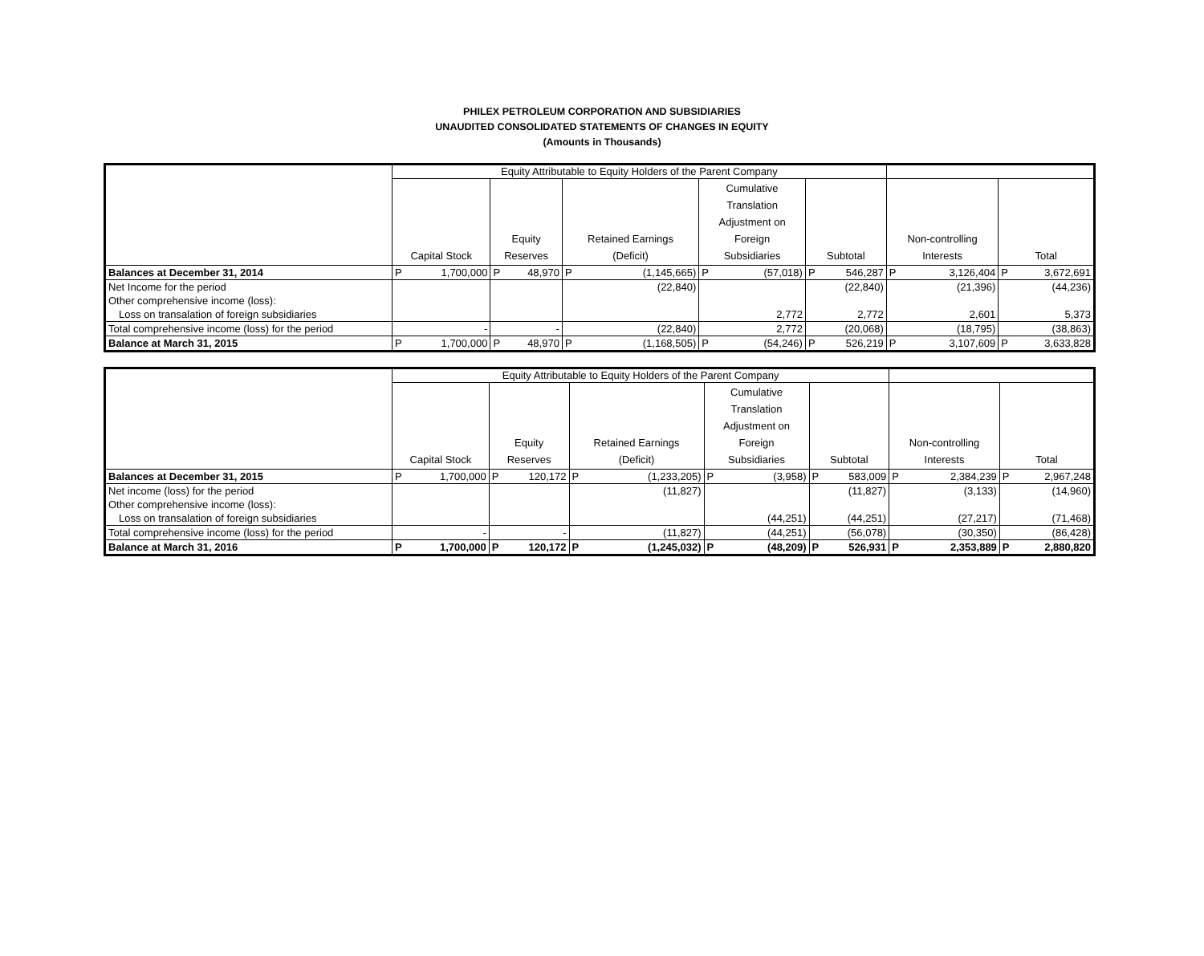PHILEX PETROLEUM CORPORATION AND SUBSIDIARIES
UNAUDITED CONSOLIDATED STATEMENTS OF CHANGES IN EQUITY
(Amounts in Thousands)
| | Equity Attributable to Equity Holders of the Parent Company | | | | | | | | | | | | | |
| --- | --- | --- | --- | --- | --- | --- | --- | --- | --- | --- | --- | --- | --- | --- |
| | Capital Stock | | Equity Reserves | | Retained Earnings (Deficit) | | Cumulative Translation Adjustment on Foreign Subsidiaries | | Subtotal | | Non-controlling Interests | | Total | |
| Balances at December 31, 2014 | P | 1,700,000 | P | 48,970 | P | (1,145,665) | P | (57,018) | P | 546,287 | P | 3,126,404 | P | 3,672,691 |
| Net Income for the period | | | | | (22,840) | | | | (22,840) | | (21,396) | | (44,236) | |
| Other comprehensive income (loss): | | | | | | | | | | | | | | |
| Loss on transalation of foreign subsidiaries | | | | | | | 2,772 | | 2,772 | | 2,601 | | 5,373 | |
| Total comprehensive income (loss) for the period | - | | - | | (22,840) | | 2,772 | | (20,068) | | (18,795) | | (38,863) | |
| Balance at March 31, 2015 | P | 1,700,000 | P | 48,970 | P | (1,168,505) | P | (54,246) | P | 526,219 | P | 3,107,609 | P | 3,633,828 |
| | Equity Attributable to Equity Holders of the Parent Company | | | | | | | | | | | | | |
| --- | --- | --- | --- | --- | --- | --- | --- | --- | --- | --- | --- | --- | --- | --- |
| | Capital Stock | | Equity Reserves | | Retained Earnings (Deficit) | | Cumulative Translation Adjustment on Foreign Subsidiaries | | Subtotal | | Non-controlling Interests | | Total | |
| Balances at December 31, 2015 | P | 1,700,000 | P | 120,172 | P | (1,233,205) | P | (3,958) | P | 583,009 | P | 2,384,239 | P | 2,967,248 |
| Net income (loss) for the period | | | | | (11,827) | | | | (11,827) | | (3,133) | | (14,960) | |
| Other comprehensive income (loss): | | | | | | | | | | | | | | |
| Loss on transalation of foreign subsidiaries | | | | | | | (44,251) | | (44,251) | | (27,217) | | (71,468) | |
| Total comprehensive income (loss) for the period | - | | - | | (11,827) | | (44,251) | | (56,078) | | (30,350) | | (86,428) | |
| Balance at March 31, 2016 | P | 1,700,000 | P | 120,172 | P | (1,245,032) | P | (48,209) | P | 526,931 | P | 2,353,889 | P | 2,880,820 |